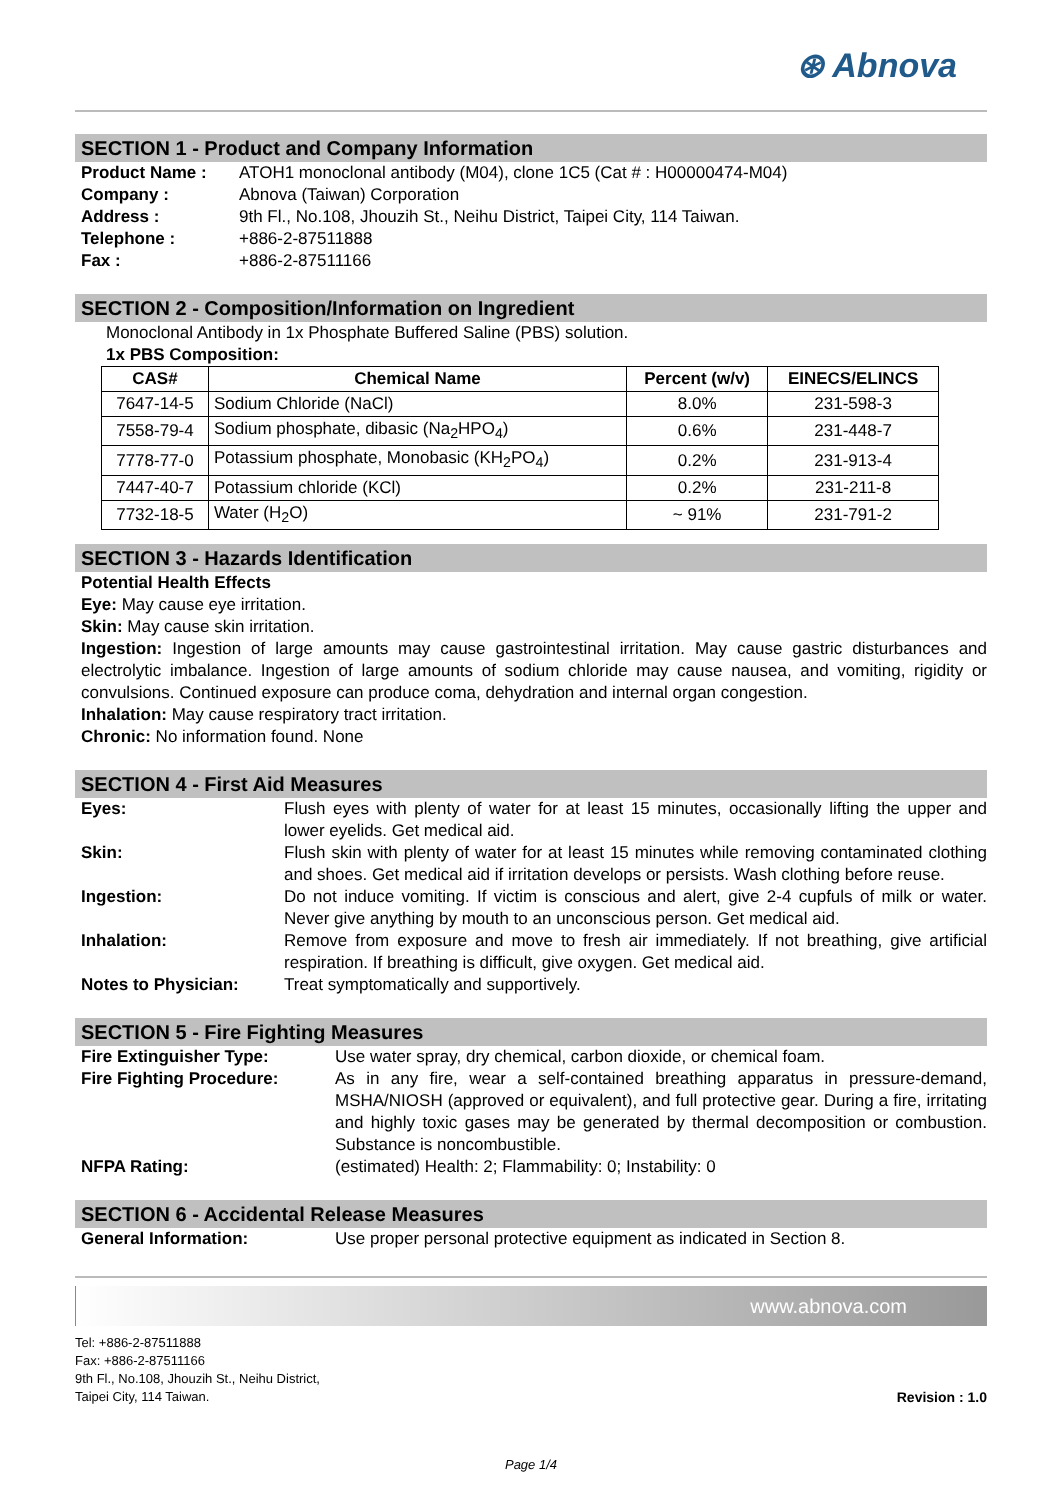⊛ Abnova
SECTION 1 - Product and Company Information
Product Name : ATOH1 monoclonal antibody (M04), clone 1C5 (Cat # : H00000474-M04)
Company : Abnova (Taiwan) Corporation
Address : 9th Fl., No.108, Jhouzih St., Neihu District, Taipei City, 114 Taiwan.
Telephone : +886-2-87511888
Fax : +886-2-87511166
SECTION 2 - Composition/Information on Ingredient
Monoclonal Antibody in 1x Phosphate Buffered Saline (PBS) solution.
1x PBS Composition:
| CAS# | Chemical Name | Percent (w/v) | EINECS/ELINCS |
| --- | --- | --- | --- |
| 7647-14-5 | Sodium Chloride (NaCl) | 8.0% | 231-598-3 |
| 7558-79-4 | Sodium phosphate, dibasic (Na<sub>2</sub>HPO<sub>4</sub>) | 0.6% | 231-448-7 |
| 7778-77-0 | Potassium phosphate, Monobasic (KH<sub>2</sub>PO<sub>4</sub>) | 0.2% | 231-913-4 |
| 7447-40-7 | Potassium chloride (KCl) | 0.2% | 231-211-8 |
| 7732-18-5 | Water (H<sub>2</sub>O) | ~ 91% | 231-791-2 |
SECTION 3 - Hazards Identification
Potential Health Effects
Eye: May cause eye irritation.
Skin: May cause skin irritation.
Ingestion: Ingestion of large amounts may cause gastrointestinal irritation. May cause gastric disturbances and electrolytic imbalance. Ingestion of large amounts of sodium chloride may cause nausea, and vomiting, rigidity or convulsions. Continued exposure can produce coma, dehydration and internal organ congestion.
Inhalation: May cause respiratory tract irritation.
Chronic: No information found. None
SECTION 4 - First Aid Measures
Eyes: Flush eyes with plenty of water for at least 15 minutes, occasionally lifting the upper and lower eyelids. Get medical aid.
Skin: Flush skin with plenty of water for at least 15 minutes while removing contaminated clothing and shoes. Get medical aid if irritation develops or persists. Wash clothing before reuse.
Ingestion: Do not induce vomiting. If victim is conscious and alert, give 2-4 cupfuls of milk or water. Never give anything by mouth to an unconscious person. Get medical aid.
Inhalation: Remove from exposure and move to fresh air immediately. If not breathing, give artificial respiration. If breathing is difficult, give oxygen. Get medical aid.
Notes to Physician: Treat symptomatically and supportively.
SECTION 5 - Fire Fighting Measures
Fire Extinguisher Type: Use water spray, dry chemical, carbon dioxide, or chemical foam.
Fire Fighting Procedure: As in any fire, wear a self-contained breathing apparatus in pressure-demand, MSHA/NIOSH (approved or equivalent), and full protective gear. During a fire, irritating and highly toxic gases may be generated by thermal decomposition or combustion. Substance is noncombustible.
NFPA Rating: (estimated) Health: 2; Flammability: 0; Instability: 0
SECTION 6 - Accidental Release Measures
General Information: Use proper personal protective equipment as indicated in Section 8.
www.abnova.com
Tel: +886-2-87511888
Fax: +886-2-87511166
9th Fl., No.108, Jhouzih St., Neihu District,
Taipei City, 114 Taiwan.
Revision : 1.0
Page 1/4